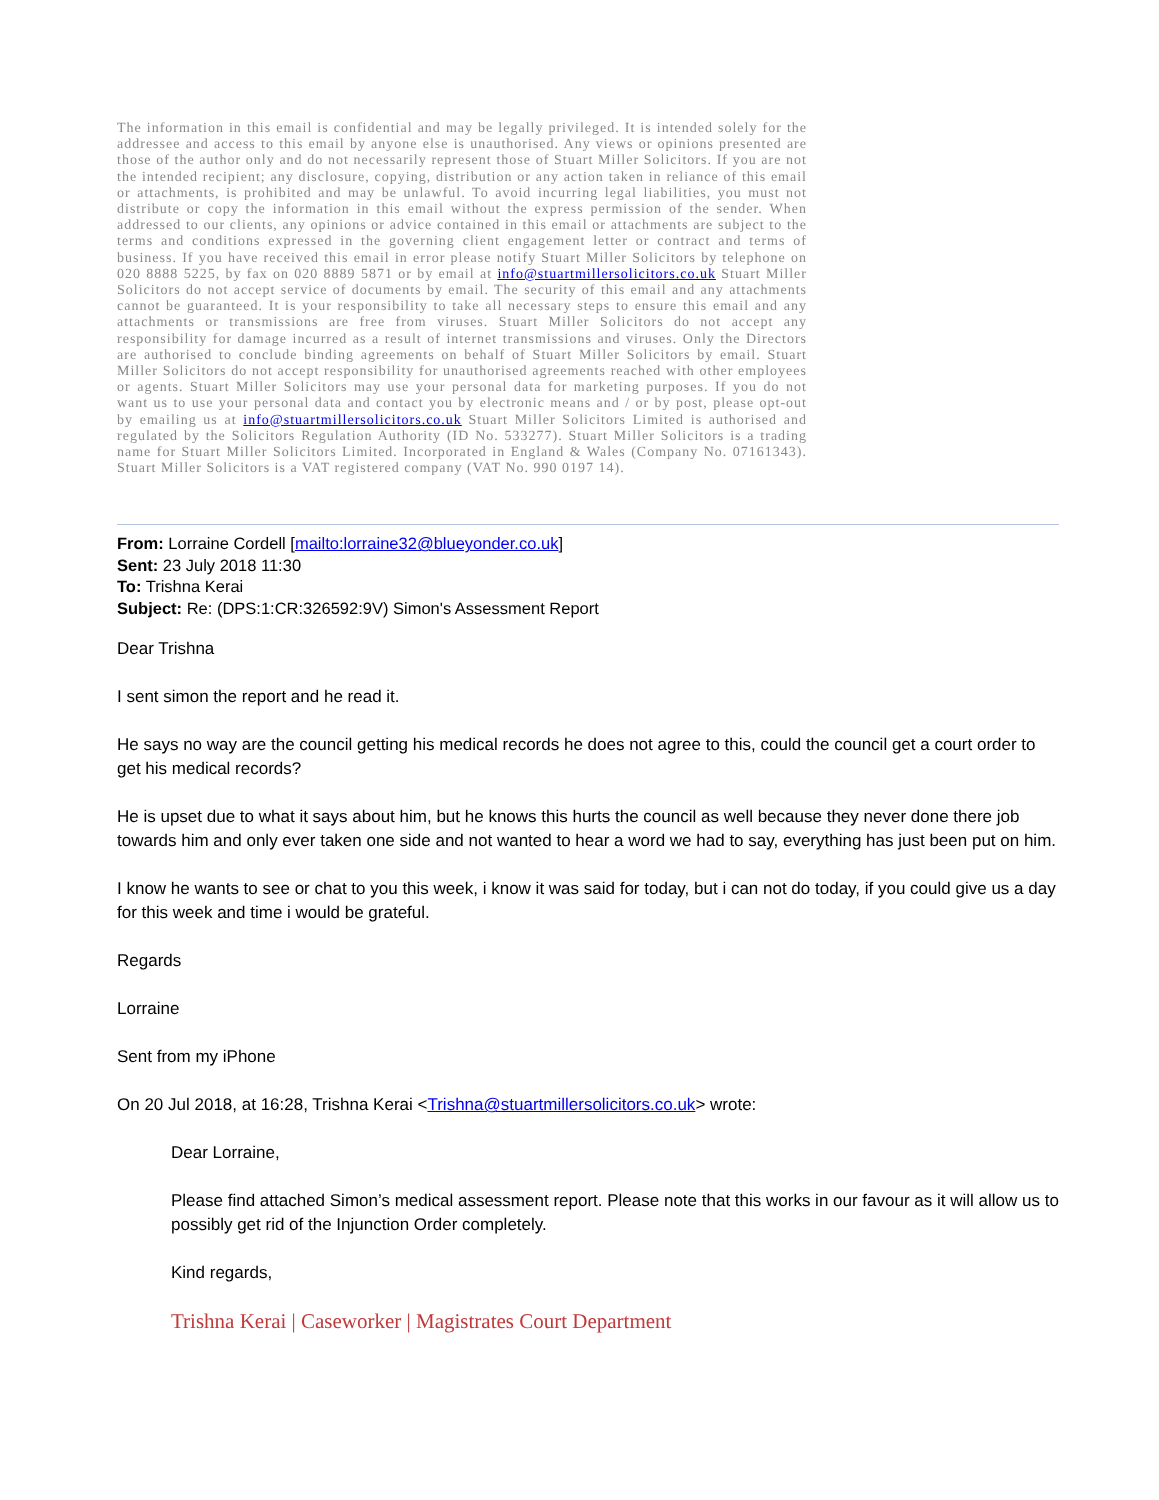The information in this email is confidential and may be legally privileged. It is intended solely for the addressee and access to this email by anyone else is unauthorised. Any views or opinions presented are those of the author only and do not necessarily represent those of Stuart Miller Solicitors. If you are not the intended recipient; any disclosure, copying, distribution or any action taken in reliance of this email or attachments, is prohibited and may be unlawful. To avoid incurring legal liabilities, you must not distribute or copy the information in this email without the express permission of the sender. When addressed to our clients, any opinions or advice contained in this email or attachments are subject to the terms and conditions expressed in the governing client engagement letter or contract and terms of business. If you have received this email in error please notify Stuart Miller Solicitors by telephone on 020 8888 5225, by fax on 020 8889 5871 or by email at info@stuartmillersolicitors.co.uk Stuart Miller Solicitors do not accept service of documents by email. The security of this email and any attachments cannot be guaranteed. It is your responsibility to take all necessary steps to ensure this email and any attachments or transmissions are free from viruses. Stuart Miller Solicitors do not accept any responsibility for damage incurred as a result of internet transmissions and viruses. Only the Directors are authorised to conclude binding agreements on behalf of Stuart Miller Solicitors by email. Stuart Miller Solicitors do not accept responsibility for unauthorised agreements reached with other employees or agents. Stuart Miller Solicitors may use your personal data for marketing purposes. If you do not want us to use your personal data and contact you by electronic means and / or by post, please opt-out by emailing us at info@stuartmillersolicitors.co.uk Stuart Miller Solicitors Limited is authorised and regulated by the Solicitors Regulation Authority (ID No. 533277). Stuart Miller Solicitors is a trading name for Stuart Miller Solicitors Limited. Incorporated in England & Wales (Company No. 07161343). Stuart Miller Solicitors is a VAT registered company (VAT No. 990 0197 14).
From: Lorraine Cordell [mailto:lorraine32@blueyonder.co.uk]
Sent: 23 July 2018 11:30
To: Trishna Kerai
Subject: Re: (DPS:1:CR:326592:9V) Simon's Assessment Report
Dear Trishna
I sent simon the report and he read it.
He says no way are the council getting his medical records he does not agree to this, could the council get a court order to get his medical records?
He is upset due to what it says about him, but he knows this hurts the council as well because they never done there job towards him and only ever taken one side and not wanted to hear a word we had to say, everything has just been put on him.
I know he wants to see or chat to you this week, i know it was said for today, but i can not do today, if you could give us a day for this week and time i would be grateful.
Regards
Lorraine
Sent from my iPhone
On 20 Jul 2018, at 16:28, Trishna Kerai <Trishna@stuartmillersolicitors.co.uk> wrote:
Dear Lorraine,
Please find attached Simon’s medical assessment report. Please note that this works in our favour as it will allow us to possibly get rid of the Injunction Order completely.
Kind regards,
Trishna Kerai | Caseworker | Magistrates Court Department